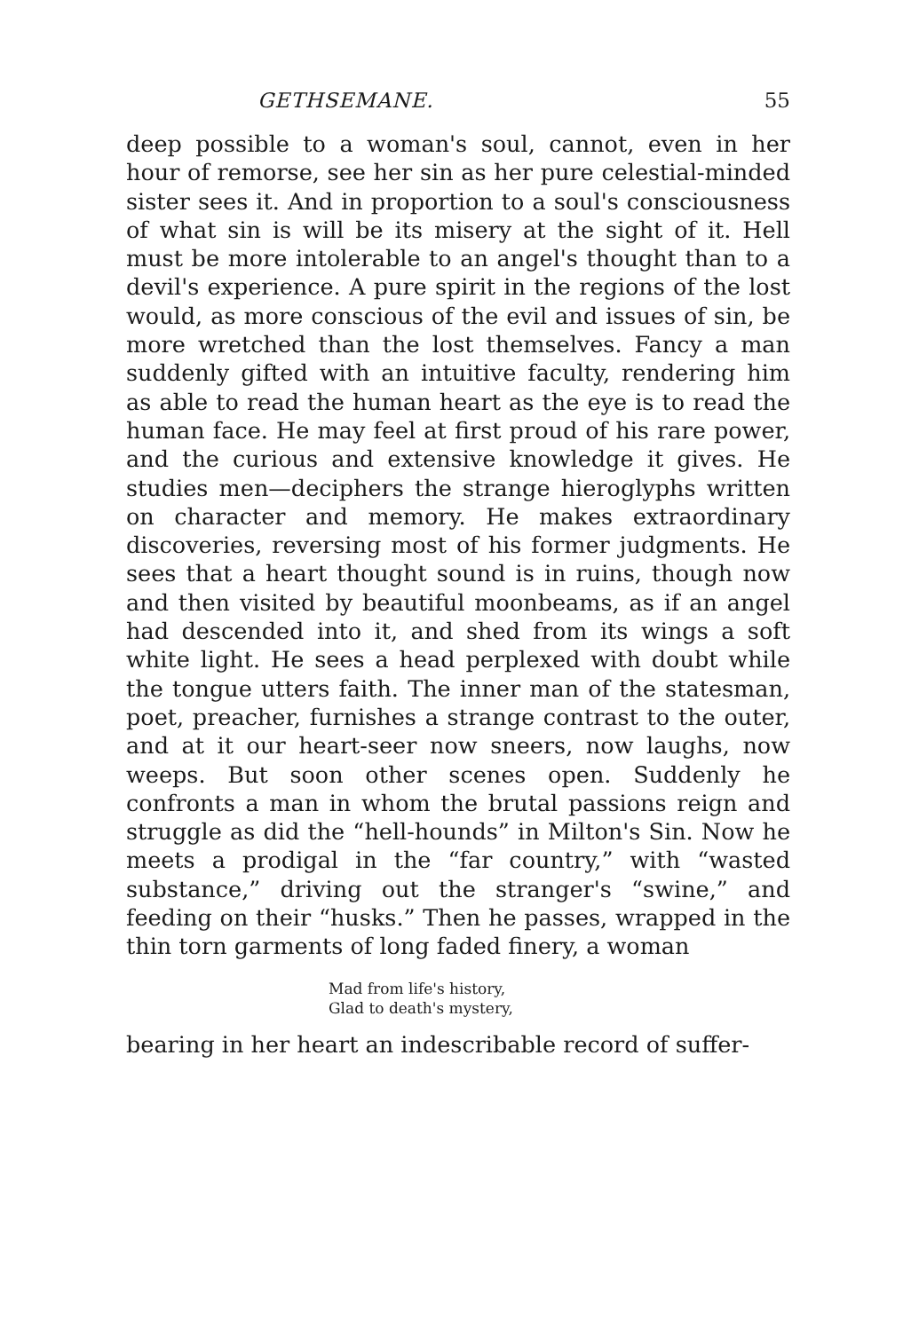GETHSEMANE. 55
deep possible to a woman's soul, cannot, even in her hour of remorse, see her sin as her pure celestial-minded sister sees it. And in proportion to a soul's consciousness of what sin is will be its misery at the sight of it. Hell must be more intolerable to an angel's thought than to a devil's experience. A pure spirit in the regions of the lost would, as more conscious of the evil and issues of sin, be more wretched than the lost themselves. Fancy a man suddenly gifted with an intuitive faculty, rendering him as able to read the human heart as the eye is to read the human face. He may feel at first proud of his rare power, and the curious and extensive knowledge it gives. He studies men—deciphers the strange hieroglyphs written on character and memory. He makes extraordinary discoveries, reversing most of his former judgments. He sees that a heart thought sound is in ruins, though now and then visited by beautiful moonbeams, as if an angel had descended into it, and shed from its wings a soft white light. He sees a head perplexed with doubt while the tongue utters faith. The inner man of the statesman, poet, preacher, furnishes a strange contrast to the outer, and at it our heart-seer now sneers, now laughs, now weeps. But soon other scenes open. Suddenly he confronts a man in whom the brutal passions reign and struggle as did the “hell-hounds” in Milton's Sin. Now he meets a prodigal in the “far country,” with “wasted substance,” driving out the stranger's “swine,” and feeding on their “husks.” Then he passes, wrapped in the thin torn garments of long faded finery, a woman
Mad from life's history,
Glad to death's mystery,
bearing in her heart an indescribable record of suffer-